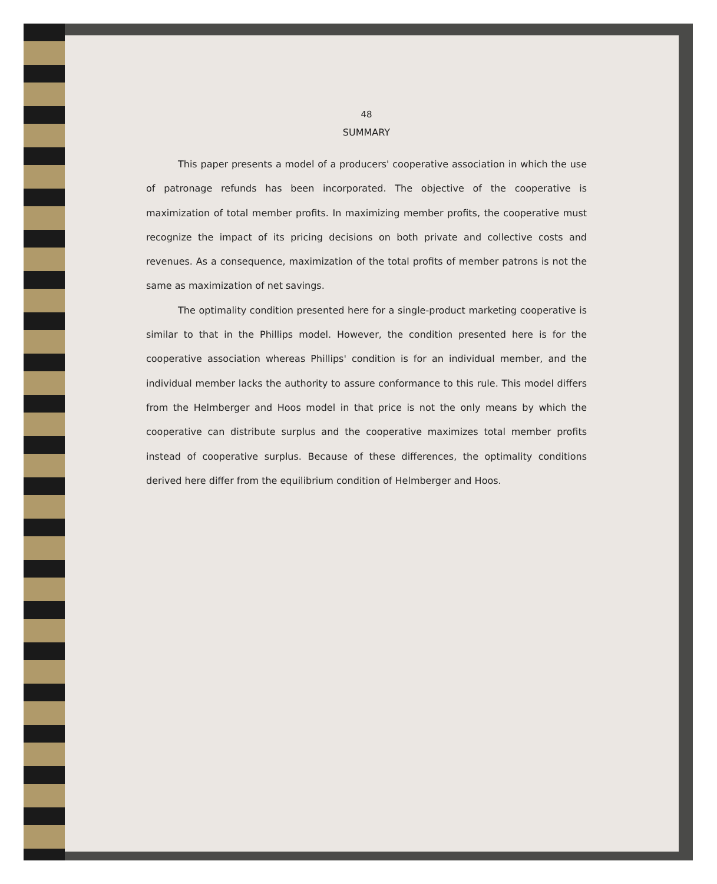48
SUMMARY
This paper presents a model of a producers' cooperative association in which the use of patronage refunds has been incorporated. The objective of the cooperative is maximization of total member profits. In maximizing member profits, the cooperative must recognize the impact of its pricing decisions on both private and collective costs and revenues. As a consequence, maximization of the total profits of member patrons is not the same as maximization of net savings.
The optimality condition presented here for a single-product marketing cooperative is similar to that in the Phillips model. However, the condition presented here is for the cooperative association whereas Phillips' condition is for an individual member, and the individual member lacks the authority to assure conformance to this rule. This model differs from the Helmberger and Hoos model in that price is not the only means by which the cooperative can distribute surplus and the cooperative maximizes total member profits instead of cooperative surplus. Because of these differences, the optimality conditions derived here differ from the equilibrium condition of Helmberger and Hoos.